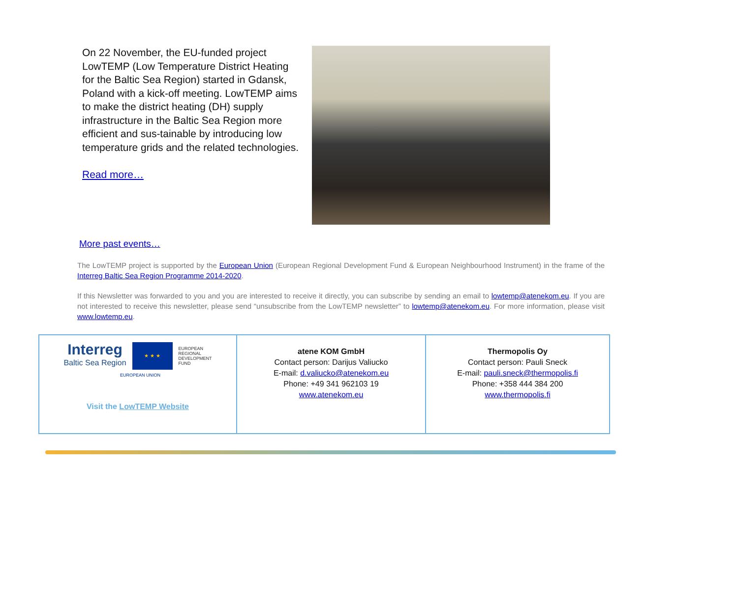On 22 November, the EU-funded project LowTEMP (Low Temperature District Heating for the Baltic Sea Region) started in Gdansk, Poland with a kick-off meeting. LowTEMP aims to make the district heating (DH) supply infrastructure in the Baltic Sea Region more efficient and sus-tainable by introducing low temperature grids and the related technologies.
Read more…
More past events…
The LowTEMP project is supported by the European Union (European Regional Development Fund & European Neighbourhood Instrument) in the frame of the Interreg Baltic Sea Region Programme 2014-2020.
If this Newsletter was forwarded to you and you are interested to receive it directly, you can subscribe by sending an email to lowtemp@atenekom.eu. If you are not interested to receive this newsletter, please send “unsubscribe from the LowTEMP newsletter” to lowtemp@atenekom.eu. For more information, please visit www.lowtemp.eu.
| Interreg Baltic Sea Region ★ ★ ★ EUROPEAN REGIONAL DEVELOPMENT FUND EUROPEAN UNION Visit the LowTEMP Website | atene KOM GmbH Contact person: Darijus Valiucko E-mail: d.valiucko@atenekom.eu Phone: +49 341 962103 19 www.atenekom.eu | Thermopolis Oy Contact person: Pauli Sneck E-mail: pauli.sneck@thermopolis.fi Phone: +358 444 384 200 www.thermopolis.fi |